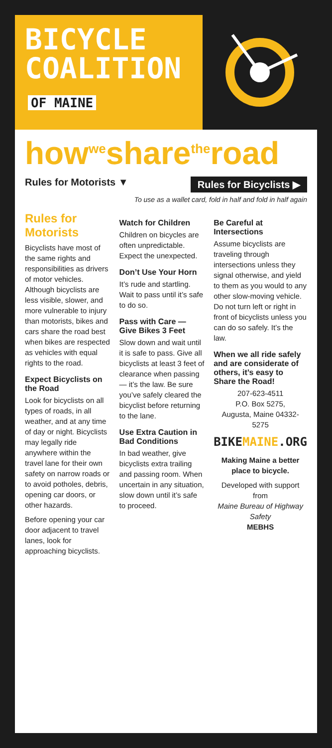BICYCLE
COALITION OF MAINE
how<sup>we</sup>share<sup>the</sup>road
Rules for Motorists ▼ Rules for Bicyclists ▶
To use as a wallet card, fold in half and fold in half again
Rules for Motorists
Bicyclists have most of the same rights and responsibilities as drivers of motor vehicles. Although bicyclists are less visible, slower, and more vulnerable to injury than motorists, bikes and cars share the road best when bikes are respected as vehicles with equal rights to the road.
Expect Bicyclists on the Road
Look for bicyclists on all types of roads, in all weather, and at any time of day or night. Bicyclists may legally ride anywhere within the travel lane for their own safety on narrow roads or to avoid potholes, debris, opening car doors, or other hazards.
Before opening your car door adjacent to travel lanes, look for approaching bicyclists.
Watch for Children
Children on bicycles are often unpredictable. Expect the unexpected.
Don’t Use Your Horn
It’s rude and startling. Wait to pass until it’s safe to do so.
Pass with Care — Give Bikes 3 Feet
Slow down and wait until it is safe to pass. Give all bicyclists at least 3 feet of clearance when passing — it’s the law. Be sure you’ve safely cleared the bicyclist before returning to the lane.
Use Extra Caution in Bad Conditions
In bad weather, give bicyclists extra trailing and passing room. When uncertain in any situation, slow down until it’s safe to proceed.
Be Careful at Intersections
Assume bicyclists are traveling through intersections unless they signal otherwise, and yield to them as you would to any other slow-moving vehicle. Do not turn left or right in front of bicyclists unless you can do so safely. It’s the law.
When we all ride safely and are considerate of others, it’s easy to Share the Road!
207-623-4511
P.O. Box 5275,
Augusta, Maine 04332-5275
BIKEMAINE.ORG
Making Maine a better place to bicycle.
Developed with support from
Maine Bureau of Highway Safety
MEBHS